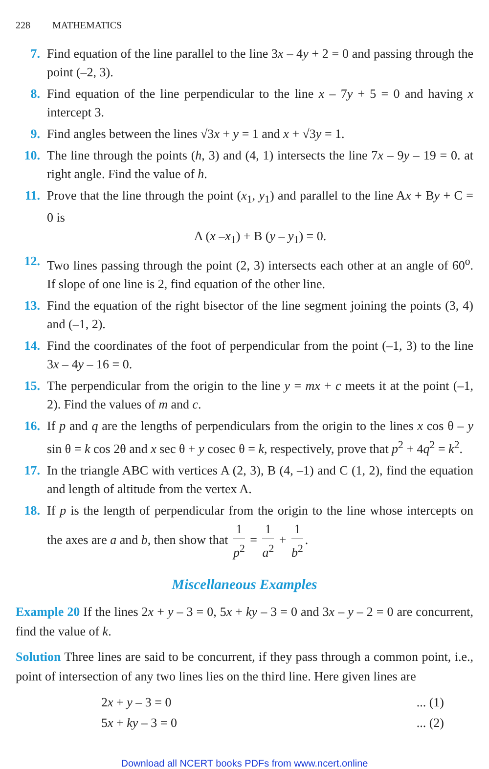228 MATHEMATICS
7. Find equation of the line parallel to the line 3x – 4y + 2 = 0 and passing through the point (–2, 3).
8. Find equation of the line perpendicular to the line x – 7y + 5 = 0 and having x intercept 3.
9. Find angles between the lines √3x + y = 1 and x + √3y = 1.
10. The line through the points (h, 3) and (4, 1) intersects the line 7x – 9y – 19 = 0. at right angle. Find the value of h.
11. Prove that the line through the point (x<sub>1</sub>, y<sub>1</sub>) and parallel to the line Ax + By + C = 0 is
A (x –x<sub>1</sub>) + B (y – y<sub>1</sub>) = 0.
12. Two lines passing through the point (2, 3) intersects each other at an angle of 60<sup>o</sup>. If slope of one line is 2, find equation of the other line.
13. Find the equation of the right bisector of the line segment joining the points (3, 4) and (–1, 2).
14. Find the coordinates of the foot of perpendicular from the point (–1, 3) to the line 3x – 4y – 16 = 0.
15. The perpendicular from the origin to the line y = mx + c meets it at the point (–1, 2). Find the values of m and c.
16. If p and q are the lengths of perpendiculars from the origin to the lines x cos θ – y sin θ = k cos 2θ and x sec θ + y cosec θ = k, respectively, prove that p<sup>2</sup> + 4q<sup>2</sup> = k<sup>2</sup>.
17. In the triangle ABC with vertices A (2, 3), B (4, –1) and C (1, 2), find the equation and length of altitude from the vertex A.
18. If p is the length of perpendicular from the origin to the line whose intercepts on the axes are a and b, then show that 1 p<sup>2</sup> = 1 a<sup>2</sup> + 1 b<sup>2</sup>.
Miscellaneous Examples
Example 20 If the lines 2x + y – 3 = 0, 5x + ky – 3 = 0 and 3x – y – 2 = 0 are concurrent, find the value of k.
Solution Three lines are said to be concurrent, if they pass through a common point, i.e., point of intersection of any two lines lies on the third line. Here given lines are
2x + y – 3 = 0... (1)
5x + ky – 3 = 0... (2)
Download all NCERT books PDFs from www.ncert.online